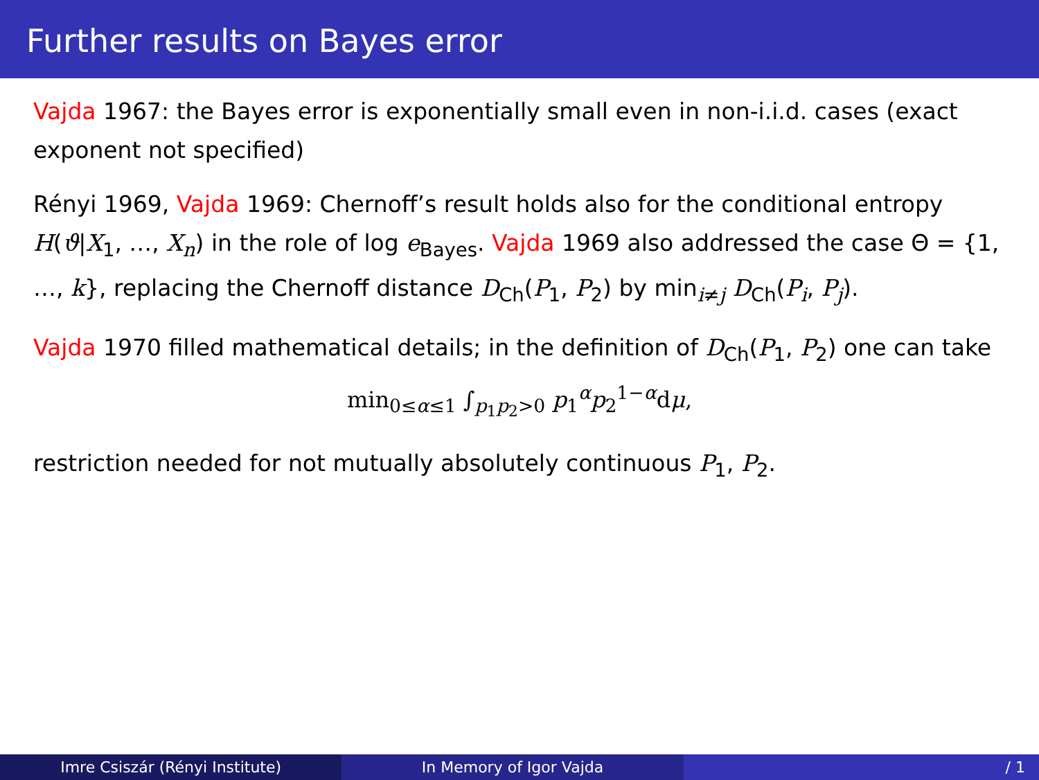Further results on Bayes error
Vajda 1967: the Bayes error is exponentially small even in non-i.i.d. cases (exact exponent not specified)
Rényi 1969, Vajda 1969: Chernoff’s result holds also for the conditional entropy H(ϑ|X<sub>1</sub>, …, X<sub>n</sub>) in the role of log e<sub>Bayes</sub>. Vajda 1969 also addressed the case Θ = {1, …, k}, replacing the Chernoff distance D<sub>Ch</sub>(P<sub>1</sub>, P<sub>2</sub>) by min<sub>i≠j</sub> D<sub>Ch</sub>(P<sub>i</sub>, P<sub>j</sub>).
Vajda 1970 filled mathematical details; in the definition of D<sub>Ch</sub>(P<sub>1</sub>, P<sub>2</sub>) one can take
min<sub>0≤α≤1</sub> ∫<sub>p<sub>1</sub>p<sub>2</sub>>0</sub> p<sub>1</sub><sup>α</sup>p<sub>2</sub><sup>1−α</sup>dμ,
restriction needed for not mutually absolutely continuous P<sub>1</sub>, P<sub>2</sub>.
Imre Csiszár (Rényi Institute) In Memory of Igor Vajda / 1